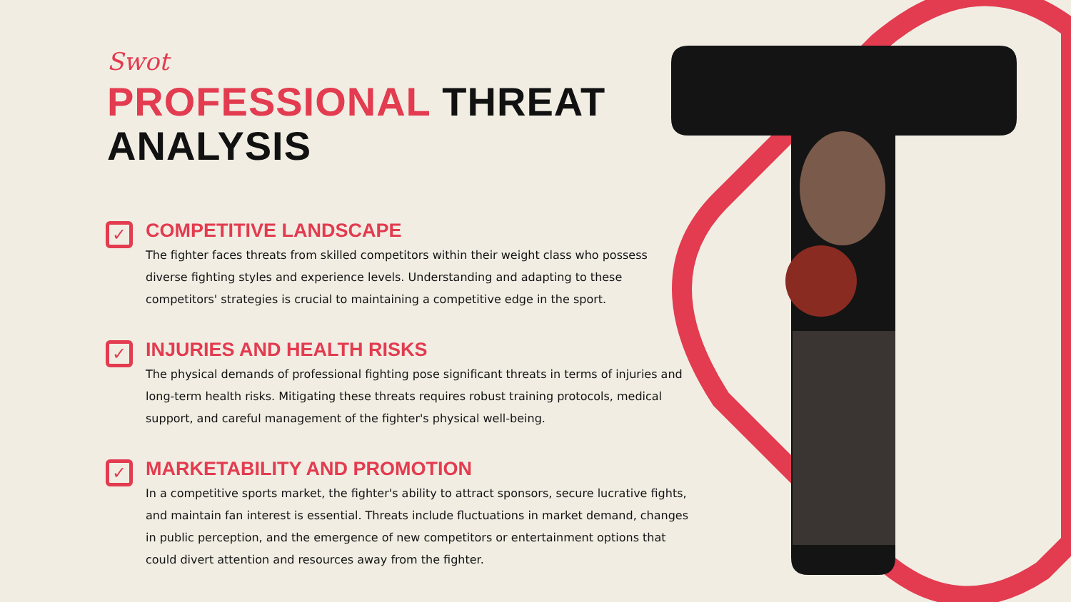Swot
PROFESSIONAL THREAT
ANALYSIS
✓
COMPETITIVE LANDSCAPE
The fighter faces threats from skilled competitors within their weight class who possess diverse fighting styles and experience levels. Understanding and adapting to these competitors' strategies is crucial to maintaining a competitive edge in the sport.
✓
INJURIES AND HEALTH RISKS
The physical demands of professional fighting pose significant threats in terms of injuries and long-term health risks. Mitigating these threats requires robust training protocols, medical support, and careful management of the fighter's physical well-being.
✓
MARKETABILITY AND PROMOTION
In a competitive sports market, the fighter's ability to attract sponsors, secure lucrative fights, and maintain fan interest is essential. Threats include fluctuations in market demand, changes in public perception, and the emergence of new competitors or entertainment options that could divert attention and resources away from the fighter.